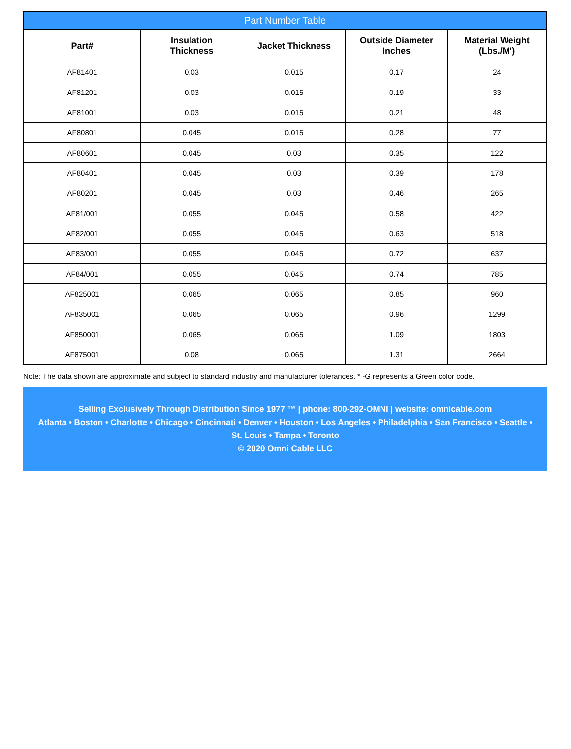Part Number Table
| Part# | Insulation Thickness | Jacket Thickness | Outside Diameter Inches | Material Weight (Lbs./M') |
| --- | --- | --- | --- | --- |
| AF81401 | 0.03 | 0.015 | 0.17 | 24 |
| AF81201 | 0.03 | 0.015 | 0.19 | 33 |
| AF81001 | 0.03 | 0.015 | 0.21 | 48 |
| AF80801 | 0.045 | 0.015 | 0.28 | 77 |
| AF80601 | 0.045 | 0.03 | 0.35 | 122 |
| AF80401 | 0.045 | 0.03 | 0.39 | 178 |
| AF80201 | 0.045 | 0.03 | 0.46 | 265 |
| AF81/001 | 0.055 | 0.045 | 0.58 | 422 |
| AF82/001 | 0.055 | 0.045 | 0.63 | 518 |
| AF83/001 | 0.055 | 0.045 | 0.72 | 637 |
| AF84/001 | 0.055 | 0.045 | 0.74 | 785 |
| AF825001 | 0.065 | 0.065 | 0.85 | 960 |
| AF835001 | 0.065 | 0.065 | 0.96 | 1299 |
| AF850001 | 0.065 | 0.065 | 1.09 | 1803 |
| AF875001 | 0.08 | 0.065 | 1.31 | 2664 |
Note: The data shown are approximate and subject to standard industry and manufacturer tolerances. * -G represents a Green color code.
Selling Exclusively Through Distribution Since 1977 ™ | phone: 800-292-OMNI | website: omnicable.com
Atlanta • Boston • Charlotte • Chicago • Cincinnati • Denver • Houston • Los Angeles • Philadelphia • San Francisco • Seattle •
St. Louis • Tampa • Toronto
© 2020 Omni Cable LLC